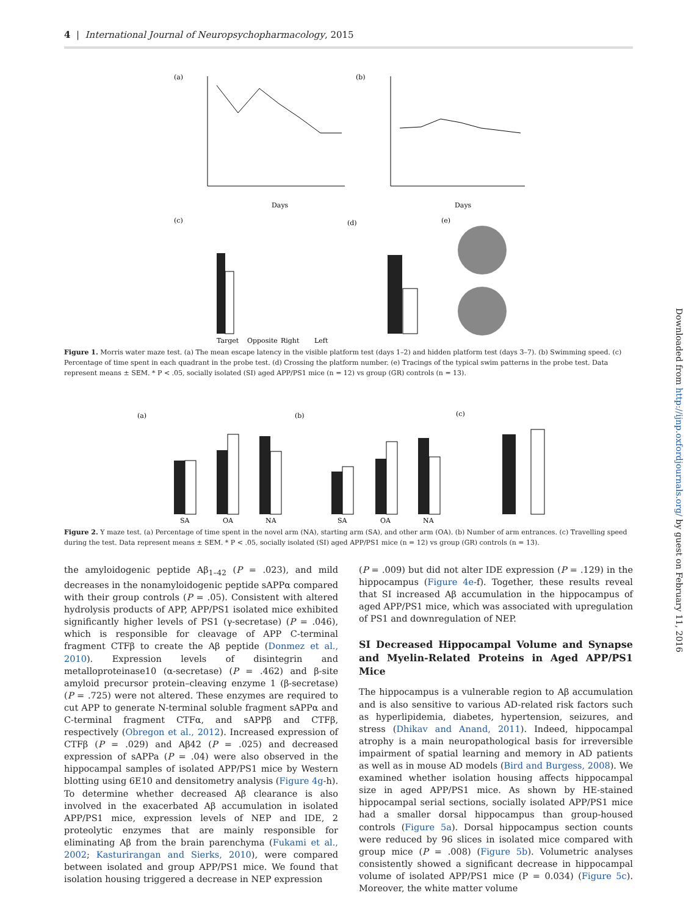4 | International Journal of Neuropsychopharmacology, 2015
Downloaded from http://ijnp.oxfordjournals.org/ by guest on February 11, 2016
(a)
(b)
(c)
(d)
(e)
Days
Days
Target
Opposite
Right
Left
Figure 1. Morris water maze test. (a) The mean escape latency in the visible platform test (days 1–2) and hidden platform test (days 3–7). (b) Swimming speed. (c) Percentage of time spent in each quadrant in the probe test. (d) Crossing the platform number. (e) Tracings of the typical swim patterns in the probe test. Data represent means ± SEM. * P < .05, socially isolated (SI) aged APP/PS1 mice (n = 12) vs group (GR) controls (n = 13).
(a)
(b)
(c)
SA
OA
NA
SA
OA
NA
Figure 2. Y maze test. (a) Percentage of time spent in the novel arm (NA), starting arm (SA), and other arm (OA). (b) Number of arm entrances. (c) Travelling speed during the test. Data represent means ± SEM. * P < .05, socially isolated (SI) aged APP/PS1 mice (n = 12) vs group (GR) controls (n = 13).
the amyloidogenic peptide Aβ<sub>1–42</sub> (P = .023), and mild decreases in the nonamyloidogenic peptide sAPPα compared with their group controls (P = .05). Consistent with altered hydrolysis products of APP, APP/PS1 isolated mice exhibited significantly higher levels of PS1 (γ-secretase) (P = .046), which is responsible for cleavage of APP C-terminal fragment CTFβ to create the Aβ peptide (Donmez et al., 2010). Expression levels of disintegrin and metalloproteinase10 (α-secretase) (P = .462) and β-site amyloid precursor protein–cleaving enzyme 1 (β-secretase) (P = .725) were not altered. These enzymes are required to cut APP to generate N-terminal soluble fragment sAPPα and C-terminal fragment CTFα, and sAPPβ and CTFβ, respectively (Obregon et al., 2012). Increased expression of CTFβ (P = .029) and Aβ42 (P = .025) and decreased expression of sAPPa (P = .04) were also observed in the hippocampal samples of isolated APP/PS1 mice by Western blotting using 6E10 and densitometry analysis (Figure 4g-h). To determine whether decreased Aβ clearance is also involved in the exacerbated Aβ accumulation in isolated APP/PS1 mice, expression levels of NEP and IDE, 2 proteolytic enzymes that are mainly responsible for eliminating Aβ from the brain parenchyma (Fukami et al., 2002; Kasturirangan and Sierks, 2010), were compared between isolated and group APP/PS1 mice. We found that isolation housing triggered a decrease in NEP expression
(P = .009) but did not alter IDE expression (P = .129) in the hippocampus (Figure 4e-f). Together, these results reveal that SI increased Aβ accumulation in the hippocampus of aged APP/PS1 mice, which was associated with upregulation of PS1 and downregulation of NEP.
SI Decreased Hippocampal Volume and Synapse and Myelin-Related Proteins in Aged APP/PS1 Mice
The hippocampus is a vulnerable region to Aβ accumulation and is also sensitive to various AD-related risk factors such as hyperlipidemia, diabetes, hypertension, seizures, and stress (Dhikav and Anand, 2011). Indeed, hippocampal atrophy is a main neuropathological basis for irreversible impairment of spatial learning and memory in AD patients as well as in mouse AD models (Bird and Burgess, 2008). We examined whether isolation housing affects hippocampal size in aged APP/PS1 mice. As shown by HE-stained hippocampal serial sections, socially isolated APP/PS1 mice had a smaller dorsal hippocampus than group-housed controls (Figure 5a). Dorsal hippocampus section counts were reduced by 96 slices in isolated mice compared with group mice (P = .008) (Figure 5b). Volumetric analyses consistently showed a significant decrease in hippocampal volume of isolated APP/PS1 mice (P = 0.034) (Figure 5c). Moreover, the white matter volume